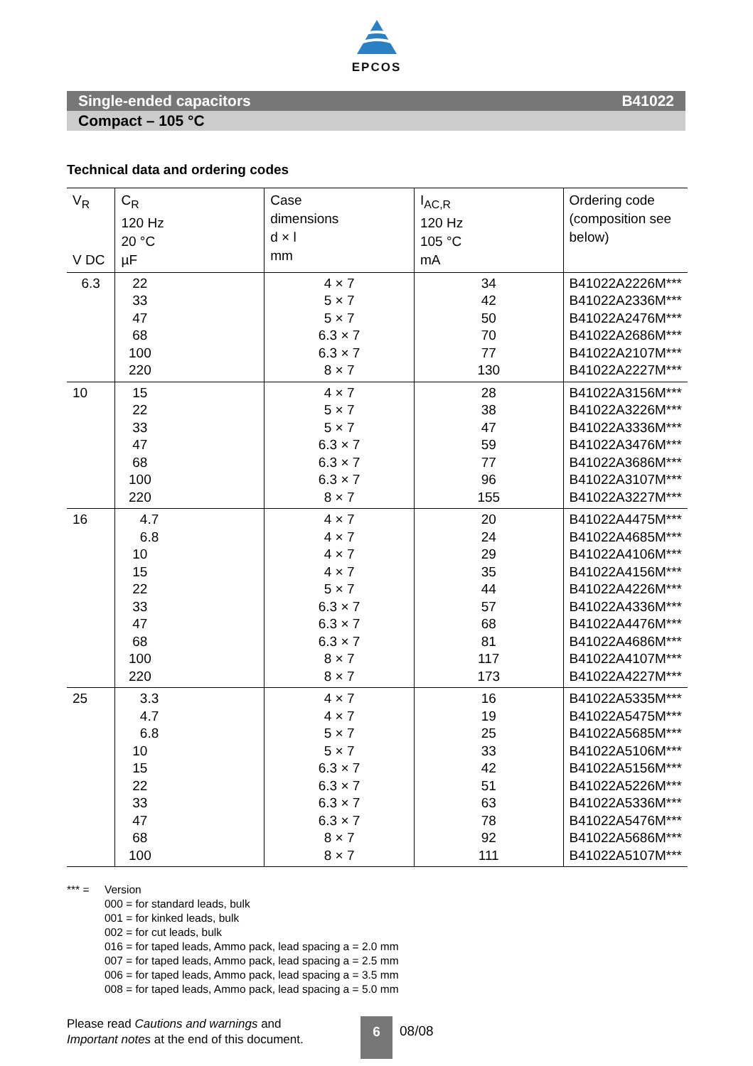EPCOS
Single-ended capacitors B41022
Compact – 105 °C
Technical data and ordering codes
| V<sub>R</sub> V DC | C<sub>R</sub> 120 Hz 20 °C µF | Case dimensions d × l mm | I<sub>AC,R</sub> 120 Hz 105 °C mA | Ordering code (composition see below) |
| --- | --- | --- | --- | --- |
| 6.3 | 22 33 47 68 100 220 | 4 × 7 5 × 7 5 × 7 6.3 × 7 6.3 × 7 8 × 7 | 34 42 50 70 77 130 | B41022A2226M*** B41022A2336M*** B41022A2476M*** B41022A2686M*** B41022A2107M*** B41022A2227M*** |
| 10 | 15 22 33 47 68 100 220 | 4 × 7 5 × 7 5 × 7 6.3 × 7 6.3 × 7 6.3 × 7 8 × 7 | 28 38 47 59 77 96 155 | B41022A3156M*** B41022A3226M*** B41022A3336M*** B41022A3476M*** B41022A3686M*** B41022A3107M*** B41022A3227M*** |
| 16 | 4.7 6.8 10 15 22 33 47 68 100 220 | 4 × 7 4 × 7 4 × 7 4 × 7 5 × 7 6.3 × 7 6.3 × 7 6.3 × 7 8 × 7 8 × 7 | 20 24 29 35 44 57 68 81 117 173 | B41022A4475M*** B41022A4685M*** B41022A4106M*** B41022A4156M*** B41022A4226M*** B41022A4336M*** B41022A4476M*** B41022A4686M*** B41022A4107M*** B41022A4227M*** |
| 25 | 3.3 4.7 6.8 10 15 22 33 47 68 100 | 4 × 7 4 × 7 5 × 7 5 × 7 6.3 × 7 6.3 × 7 6.3 × 7 6.3 × 7 8 × 7 8 × 7 | 16 19 25 33 42 51 63 78 92 111 | B41022A5335M*** B41022A5475M*** B41022A5685M*** B41022A5106M*** B41022A5156M*** B41022A5226M*** B41022A5336M*** B41022A5476M*** B41022A5686M*** B41022A5107M*** |
*** = Version
000 = for standard leads, bulk
001 = for kinked leads, bulk
002 = for cut leads, bulk
016 = for taped leads, Ammo pack, lead spacing a = 2.0 mm
007 = for taped leads, Ammo pack, lead spacing a = 2.5 mm
006 = for taped leads, Ammo pack, lead spacing a = 3.5 mm
008 = for taped leads, Ammo pack, lead spacing a = 5.0 mm
Please read Cautions and warnings and
Important notes at the end of this document.
6 08/08